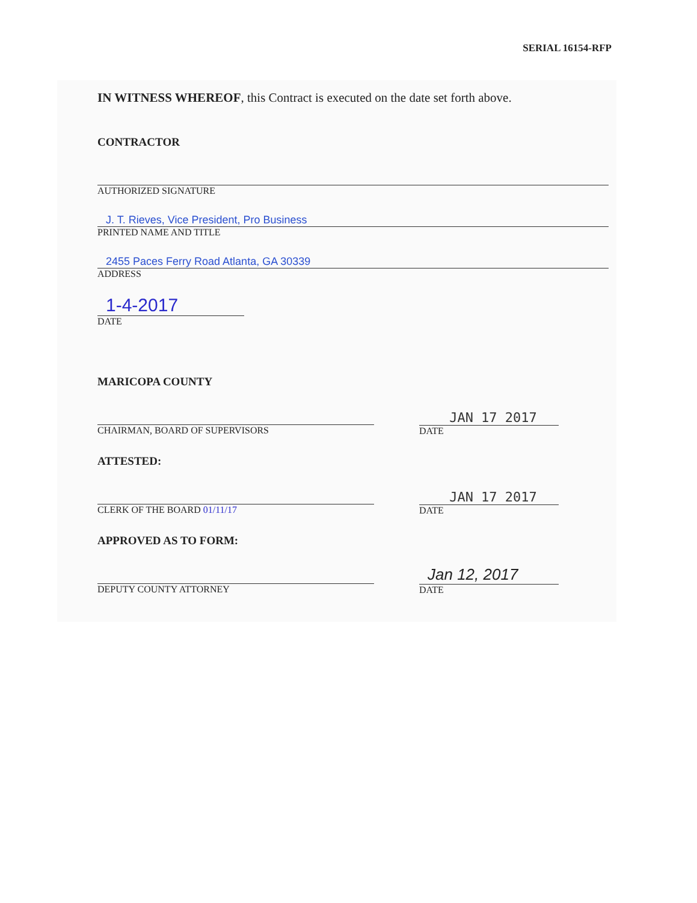SERIAL 16154-RFP
IN WITNESS WHEREOF, this Contract is executed on the date set forth above.
CONTRACTOR
AUTHORIZED SIGNATURE
J. T. Rieves, Vice President, Pro Business
PRINTED NAME AND TITLE
2455 Paces Ferry Road Atlanta, GA 30339
ADDRESS
1-4-2017
DATE
MARICOPA COUNTY
CHAIRMAN, BOARD OF SUPERVISORS
JAN 17 2017
DATE
ATTESTED:
CLERK OF THE BOARD 01/11/17
JAN 17 2017
DATE
APPROVED AS TO FORM:
DEPUTY COUNTY ATTORNEY
Jan 12, 2017
DATE